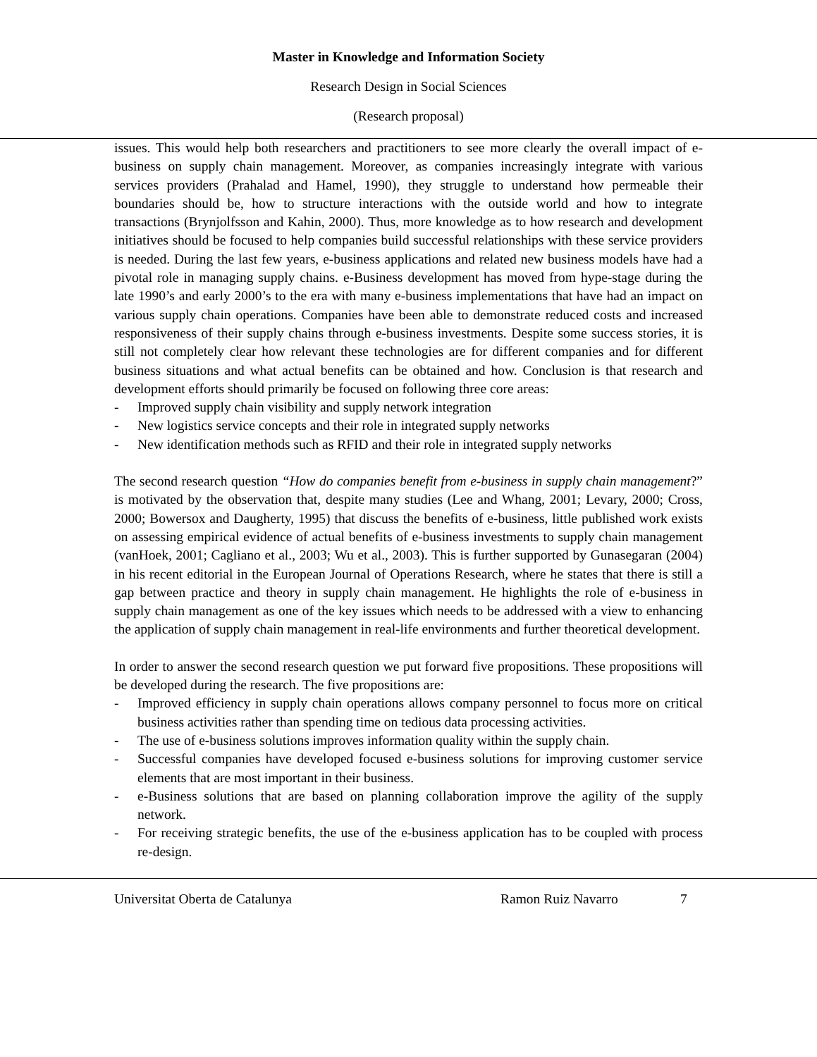Master in Knowledge and Information Society
Research Design in Social Sciences
(Research proposal)
issues. This would help both researchers and practitioners to see more clearly the overall impact of e-business on supply chain management. Moreover, as companies increasingly integrate with various services providers (Prahalad and Hamel, 1990), they struggle to understand how permeable their boundaries should be, how to structure interactions with the outside world and how to integrate transactions (Brynjolfsson and Kahin, 2000). Thus, more knowledge as to how research and development initiatives should be focused to help companies build successful relationships with these service providers is needed. During the last few years, e-business applications and related new business models have had a pivotal role in managing supply chains. e-Business development has moved from hype-stage during the late 1990’s and early 2000’s to the era with many e-business implementations that have had an impact on various supply chain operations. Companies have been able to demonstrate reduced costs and increased responsiveness of their supply chains through e-business investments. Despite some success stories, it is still not completely clear how relevant these technologies are for different companies and for different business situations and what actual benefits can be obtained and how. Conclusion is that research and development efforts should primarily be focused on following three core areas:
- Improved supply chain visibility and supply network integration
- New logistics service concepts and their role in integrated supply networks
- New identification methods such as RFID and their role in integrated supply networks
The second research question “How do companies benefit from e-business in supply chain management?” is motivated by the observation that, despite many studies (Lee and Whang, 2001; Levary, 2000; Cross, 2000; Bowersox and Daugherty, 1995) that discuss the benefits of e-business, little published work exists on assessing empirical evidence of actual benefits of e-business investments to supply chain management (vanHoek, 2001; Cagliano et al., 2003; Wu et al., 2003). This is further supported by Gunasegaran (2004) in his recent editorial in the European Journal of Operations Research, where he states that there is still a gap between practice and theory in supply chain management. He highlights the role of e-business in supply chain management as one of the key issues which needs to be addressed with a view to enhancing the application of supply chain management in real-life environments and further theoretical development.
In order to answer the second research question we put forward five propositions. These propositions will be developed during the research. The five propositions are:
- Improved efficiency in supply chain operations allows company personnel to focus more on critical business activities rather than spending time on tedious data processing activities.
- The use of e-business solutions improves information quality within the supply chain.
- Successful companies have developed focused e-business solutions for improving customer service elements that are most important in their business.
- e-Business solutions that are based on planning collaboration improve the agility of the supply network.
- For receiving strategic benefits, the use of the e-business application has to be coupled with process re-design.
Universitat Oberta de Catalunya Ramon Ruiz Navarro 7